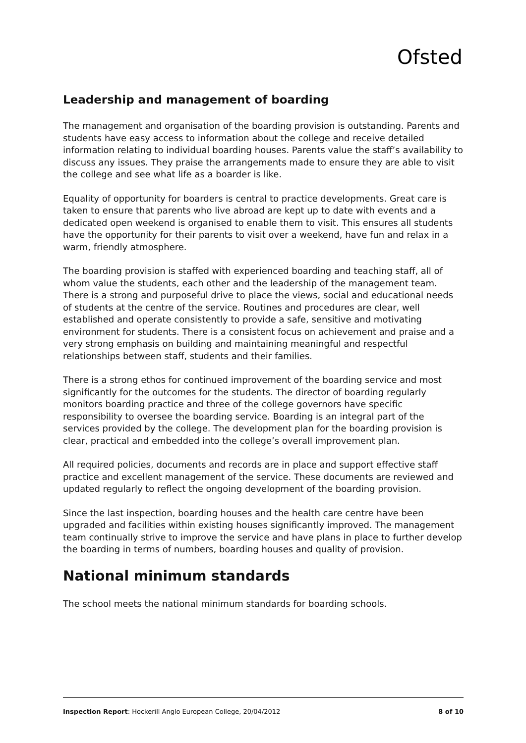Ofsted
Leadership and management of boarding
The management and organisation of the boarding provision is outstanding. Parents and students have easy access to information about the college and receive detailed information relating to individual boarding houses. Parents value the staff’s availability to discuss any issues. They praise the arrangements made to ensure they are able to visit the college and see what life as a boarder is like.
Equality of opportunity for boarders is central to practice developments. Great care is taken to ensure that parents who live abroad are kept up to date with events and a dedicated open weekend is organised to enable them to visit. This ensures all students have the opportunity for their parents to visit over a weekend, have fun and relax in a warm, friendly atmosphere.
The boarding provision is staffed with experienced boarding and teaching staff, all of whom value the students, each other and the leadership of the management team. There is a strong and purposeful drive to place the views, social and educational needs of students at the centre of the service. Routines and procedures are clear, well established and operate consistently to provide a safe, sensitive and motivating environment for students. There is a consistent focus on achievement and praise and a very strong emphasis on building and maintaining meaningful and respectful relationships between staff, students and their families.
There is a strong ethos for continued improvement of the boarding service and most significantly for the outcomes for the students. The director of boarding regularly monitors boarding practice and three of the college governors have specific responsibility to oversee the boarding service. Boarding is an integral part of the services provided by the college. The development plan for the boarding provision is clear, practical and embedded into the college’s overall improvement plan.
All required policies, documents and records are in place and support effective staff practice and excellent management of the service. These documents are reviewed and updated regularly to reflect the ongoing development of the boarding provision.
Since the last inspection, boarding houses and the health care centre have been upgraded and facilities within existing houses significantly improved. The management team continually strive to improve the service and have plans in place to further develop the boarding in terms of numbers, boarding houses and quality of provision.
National minimum standards
The school meets the national minimum standards for boarding schools.
Inspection Report: Hockerill Anglo European College, 20/04/2012 8 of 10